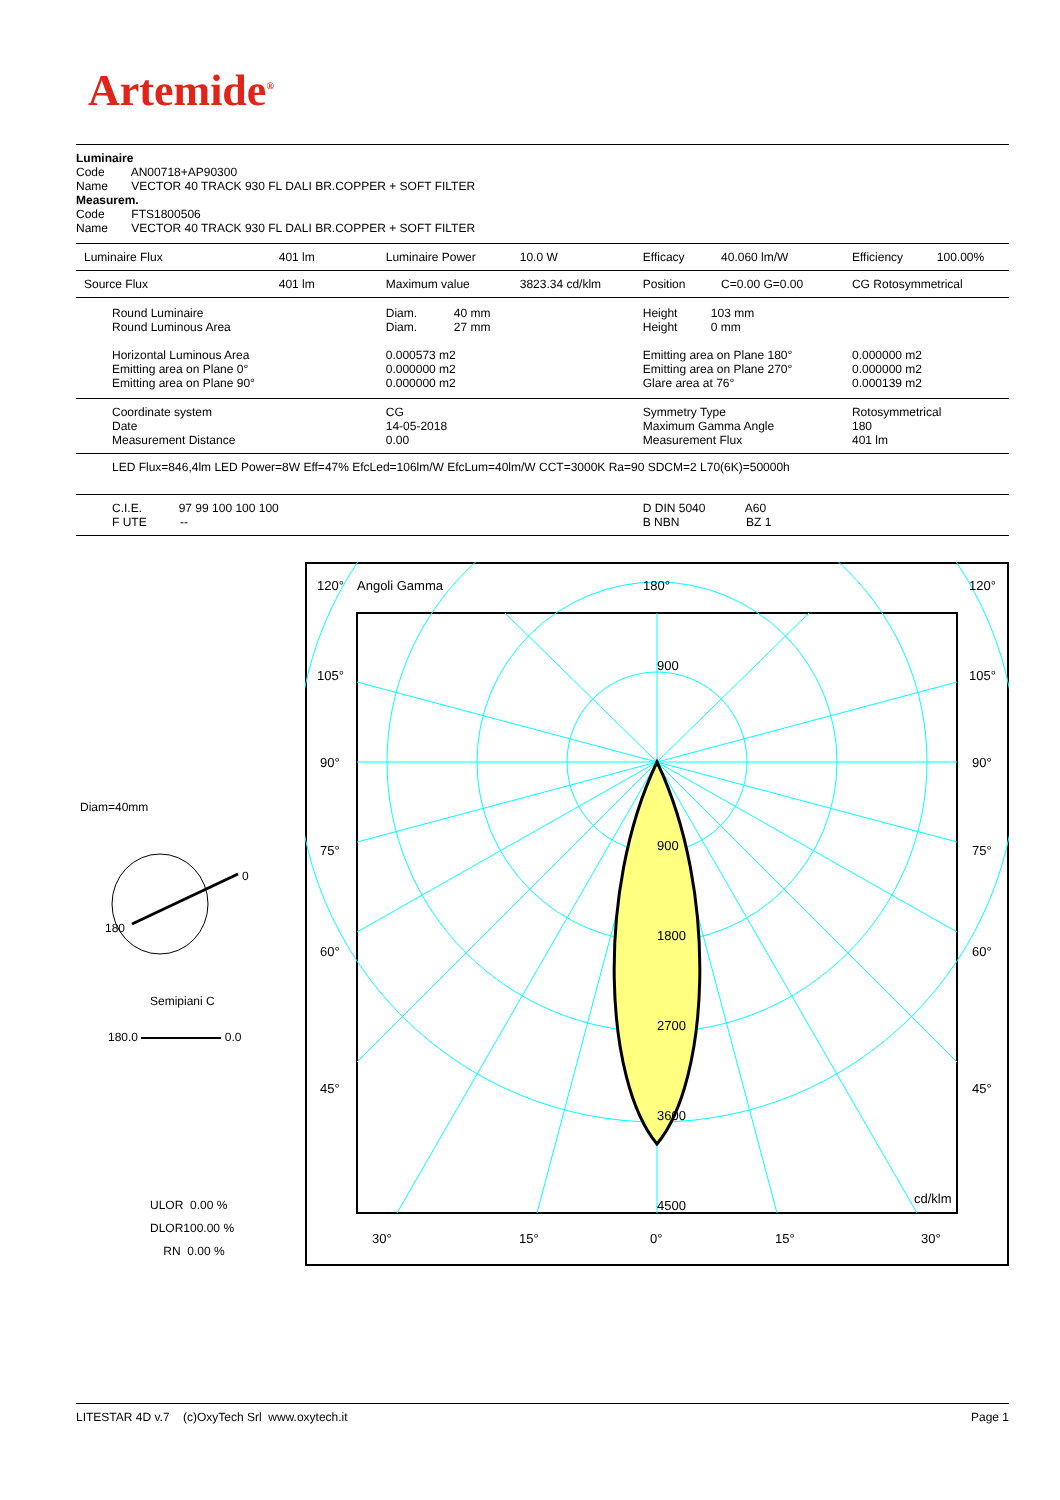Artemide<sup>®</sup>
Luminaire
Code AN00718+AP90300
Name VECTOR 40 TRACK 930 FL DALI BR.COPPER + SOFT FILTER
Measurem.
Code FTS1800506
Name VECTOR 40 TRACK 930 FL DALI BR.COPPER + SOFT FILTER
| Luminaire Flux | 401 lm | Luminaire Power | 10.0 W | Efficacy | 40.060 lm/W | Efficiency | 100.00% |
| Source Flux | 401 lm | Maximum value | 3823.34 cd/klm | Position | C=0.00 G=0.00 | CG Rotosymmetrical | |
| Round Luminaire Round Luminous Area Horizontal Luminous Area Emitting area on Plane 0° Emitting area on Plane 90° | | Diam. 40 mm Diam. 27 mm 0.000573 m2 0.000000 m2 0.000000 m2 | | Height 103 mm Height 0 mm Emitting area on Plane 180° Emitting area on Plane 270° Glare area at 76° | | 0.000000 m2 0.000000 m2 0.000139 m2 | |
| Coordinate system Date Measurement Distance | | CG 14-05-2018 0.00 | | Symmetry Type Maximum Gamma Angle Measurement Flux | | Rotosymmetrical 180 401 lm | |
| LED Flux=846,4lm LED Power=8W Eff=47% EfcLed=106lm/W EfcLum=40lm/W CCT=3000K Ra=90 SDCM=2 L70(6K)=50000h | | | | | | | |
| C.I.E. 97 99 100 100 100 F UTE -- | | | | D DIN 5040 A60 B NBN BZ 1 | | | |
Diam=40mm
0
180
Semipiani C
180.0 0.0
ULOR 0.00 %
DLOR100.00 %
RN 0.00 %
120°
Angoli Gamma
180°
120°
105°
105°
90°
90°
75°
75°
60°
60°
45°
45°
900
900
1800
2700
3600
4500
cd/klm
30°
15°
0°
15°
30°
LITESTAR 4D v.7 (c)OxyTech Srl www.oxytech.it Page 1